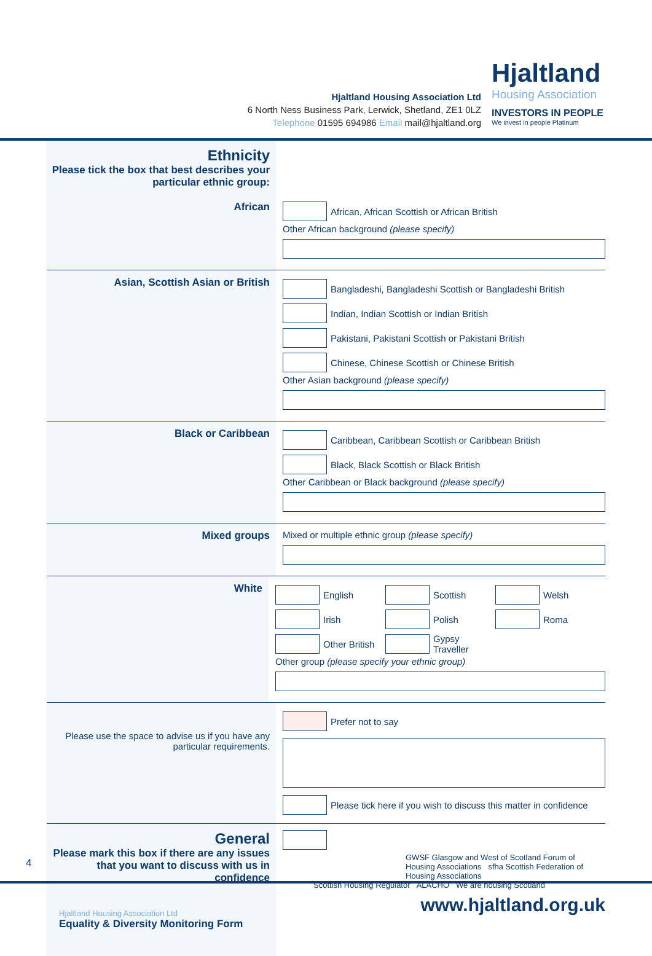Hjaltland Housing Association Ltd
6 North Ness Business Park, Lerwick, Shetland, ZE1 0LZ
Telephone 01595 694986 Email mail@hjaltland.org
Hjaltland
Housing Association
INVESTORS IN PEOPLE
We invest in people Platinum
Ethnicity
Please tick the box that best describes your particular ethnic group:
African
African, African Scottish or African British
Other African background (please specify)
Asian, Scottish Asian or British
Bangladeshi, Bangladeshi Scottish or Bangladeshi British
Indian, Indian Scottish or Indian British
Pakistani, Pakistani Scottish or Pakistani British
Chinese, Chinese Scottish or Chinese British
Other Asian background (please specify)
Black or Caribbean
Caribbean, Caribbean Scottish or Caribbean British
Black, Black Scottish or Black British
Other Caribbean or Black background (please specify)
Mixed groups Mixed or multiple ethnic group (please specify)
White
English Scottish Welsh
Irish Polish Roma
Other British Gypsy Traveller
Other group (please specify your ethnic group)
Please use the space to advise us if you have any particular requirements.
Prefer not to say
Please tick here if you wish to discuss this matter in confidence
General
Please mark this box if there are any issues that you want to discuss with us in confidence
Hjaltland Housing Association Ltd
Equality & Diversity Monitoring Form
GWSF Glasgow and West of Scotland Forum of Housing Associations sfha Scottish Federation of Housing Associations
Scottish Housing Regulator ALACHO We are housing Scotland
www.hjaltland.org.uk
4